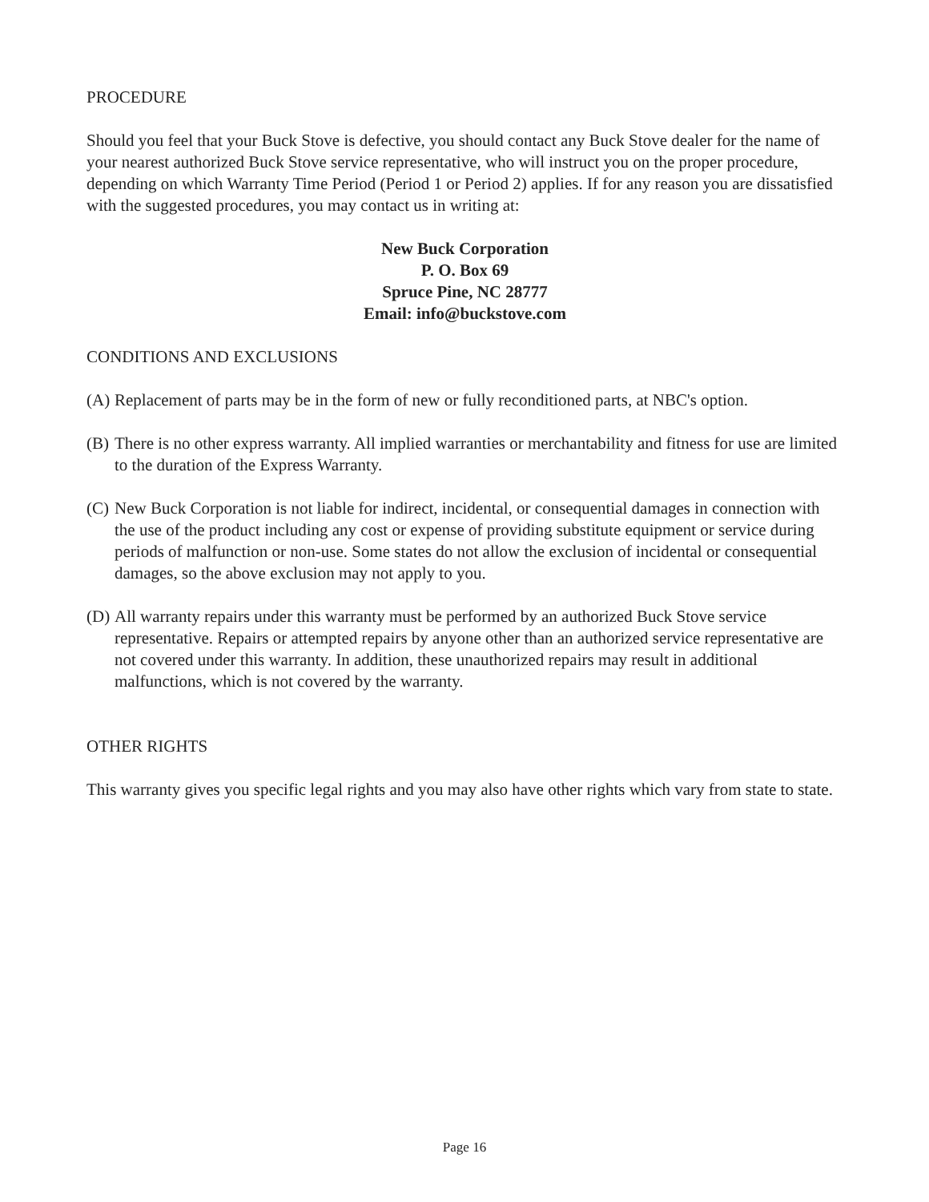PROCEDURE
Should you feel that your Buck Stove is defective, you should contact any Buck Stove dealer for the name of your nearest authorized Buck Stove service representative, who will instruct you on the proper procedure, depending on which Warranty Time Period (Period 1 or Period 2) applies. If for any reason you are dissatisfied with the suggested procedures, you may contact us in writing at:
New Buck Corporation
P. O. Box 69
Spruce Pine, NC 28777
Email: info@buckstove.com
CONDITIONS AND EXCLUSIONS
(A) Replacement of parts may be in the form of new or fully reconditioned parts, at NBC's option.
(B) There is no other express warranty. All implied warranties or merchantability and fitness for use are limited to the duration of the Express Warranty.
(C) New Buck Corporation is not liable for indirect, incidental, or consequential damages in connection with the use of the product including any cost or expense of providing substitute equipment or service during periods of malfunction or non-use. Some states do not allow the exclusion of incidental or consequential damages, so the above exclusion may not apply to you.
(D) All warranty repairs under this warranty must be performed by an authorized Buck Stove service representative. Repairs or attempted repairs by anyone other than an authorized service representative are not covered under this warranty. In addition, these unauthorized repairs may result in additional malfunctions, which is not covered by the warranty.
OTHER RIGHTS
This warranty gives you specific legal rights and you may also have other rights which vary from state to state.
Page 16